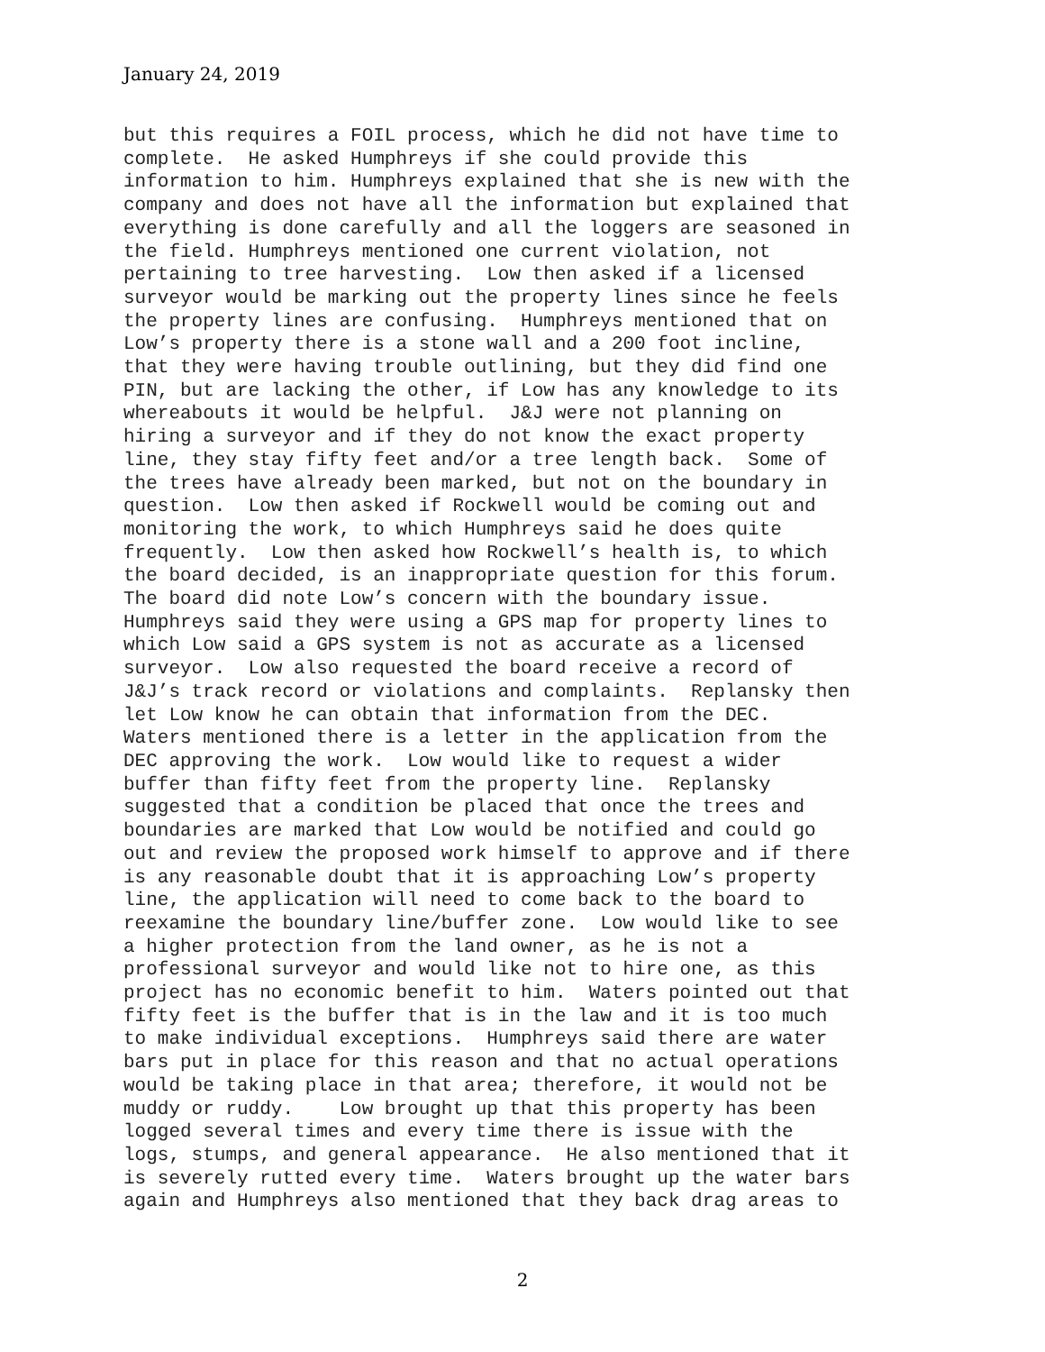January 24, 2019
but this requires a FOIL process, which he did not have time to complete. He asked Humphreys if she could provide this information to him. Humphreys explained that she is new with the company and does not have all the information but explained that everything is done carefully and all the loggers are seasoned in the field. Humphreys mentioned one current violation, not pertaining to tree harvesting. Low then asked if a licensed surveyor would be marking out the property lines since he feels the property lines are confusing. Humphreys mentioned that on Low’s property there is a stone wall and a 200 foot incline, that they were having trouble outlining, but they did find one PIN, but are lacking the other, if Low has any knowledge to its whereabouts it would be helpful. J&J were not planning on hiring a surveyor and if they do not know the exact property line, they stay fifty feet and/or a tree length back. Some of the trees have already been marked, but not on the boundary in question. Low then asked if Rockwell would be coming out and monitoring the work, to which Humphreys said he does quite frequently. Low then asked how Rockwell’s health is, to which the board decided, is an inappropriate question for this forum. The board did note Low’s concern with the boundary issue. Humphreys said they were using a GPS map for property lines to which Low said a GPS system is not as accurate as a licensed surveyor. Low also requested the board receive a record of J&J’s track record or violations and complaints. Replansky then let Low know he can obtain that information from the DEC. Waters mentioned there is a letter in the application from the DEC approving the work. Low would like to request a wider buffer than fifty feet from the property line. Replansky suggested that a condition be placed that once the trees and boundaries are marked that Low would be notified and could go out and review the proposed work himself to approve and if there is any reasonable doubt that it is approaching Low’s property line, the application will need to come back to the board to reexamine the boundary line/buffer zone. Low would like to see a higher protection from the land owner, as he is not a professional surveyor and would like not to hire one, as this project has no economic benefit to him. Waters pointed out that fifty feet is the buffer that is in the law and it is too much to make individual exceptions. Humphreys said there are water bars put in place for this reason and that no actual operations would be taking place in that area; therefore, it would not be muddy or ruddy. Low brought up that this property has been logged several times and every time there is issue with the logs, stumps, and general appearance. He also mentioned that it is severely rutted every time. Waters brought up the water bars again and Humphreys also mentioned that they back drag areas to
2